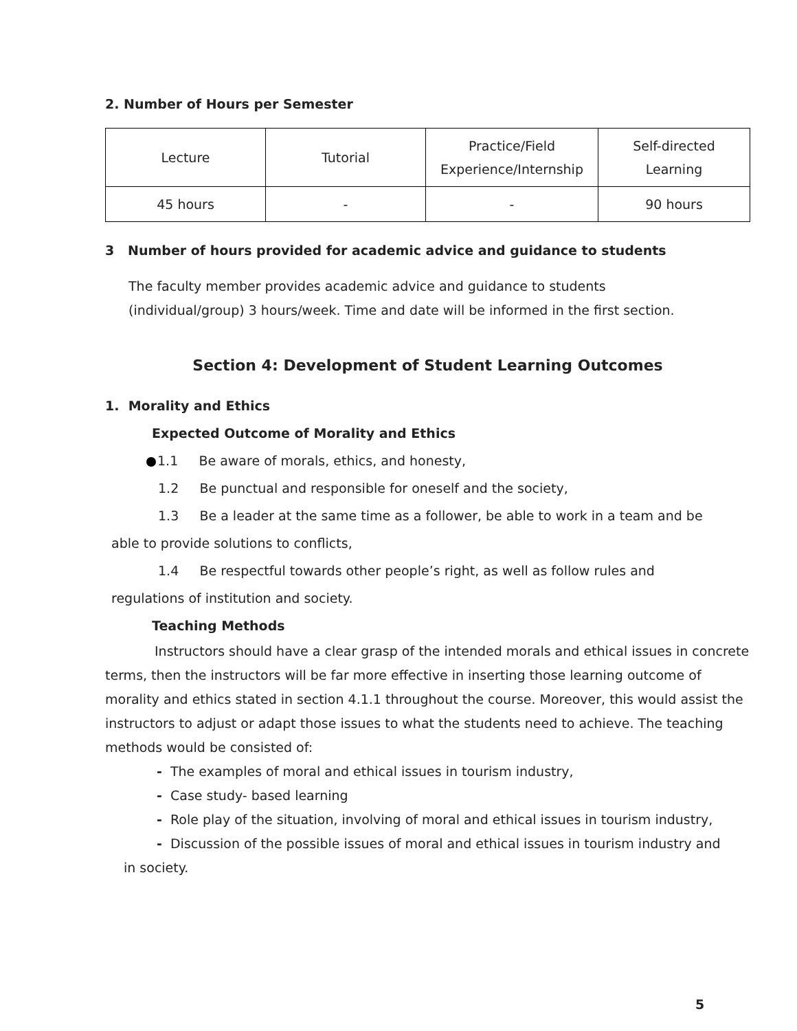2. Number of Hours per Semester
| Lecture | Tutorial | Practice/Field Experience/Internship | Self-directed Learning |
| --- | --- | --- | --- |
| 45 hours | - | - | 90 hours |
3 Number of hours provided for academic advice and guidance to students
The faculty member provides academic advice and guidance to students
(individual/group) 3 hours/week. Time and date will be informed in the first section.
Section 4: Development of Student Learning Outcomes
1. Morality and Ethics
Expected Outcome of Morality and Ethics
1.1 Be aware of morals, ethics, and honesty,
1.2 Be punctual and responsible for oneself and the society,
1.3 Be a leader at the same time as a follower, be able to work in a team and be
able to provide solutions to conflicts,
1.4 Be respectful towards other people’s right, as well as follow rules and
regulations of institution and society.
Teaching Methods
Instructors should have a clear grasp of the intended morals and ethical issues in concrete terms, then the instructors will be far more effective in inserting those learning outcome of morality and ethics stated in section 4.1.1 throughout the course. Moreover, this would assist the instructors to adjust or adapt those issues to what the students need to achieve. The teaching methods would be consisted of:
- The examples of moral and ethical issues in tourism industry,
- Case study- based learning
- Role play of the situation, involving of moral and ethical issues in tourism industry,
- Discussion of the possible issues of moral and ethical issues in tourism industry and
in society.
5